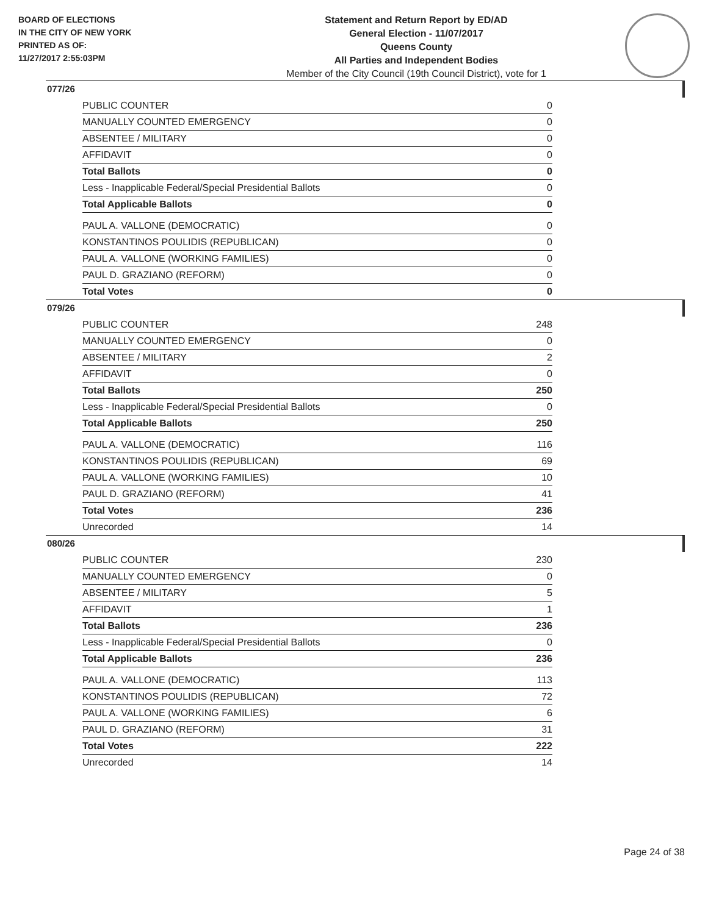BOARD OF ELECTIONS
IN THE CITY OF NEW YORK
PRINTED AS OF:
11/27/2017 2:55:03PM
Statement and Return Report by ED/AD
General Election - 11/07/2017
Queens County
All Parties and Independent Bodies
Member of the City Council (19th Council District), vote for 1
077/26
| PUBLIC COUNTER | 0 |
| MANUALLY COUNTED EMERGENCY | 0 |
| ABSENTEE / MILITARY | 0 |
| AFFIDAVIT | 0 |
| Total Ballots | 0 |
| Less - Inapplicable Federal/Special Presidential Ballots | 0 |
| Total Applicable Ballots | 0 |
| PAUL A. VALLONE (DEMOCRATIC) | 0 |
| KONSTANTINOS POULIDIS (REPUBLICAN) | 0 |
| PAUL A. VALLONE (WORKING FAMILIES) | 0 |
| PAUL D. GRAZIANO (REFORM) | 0 |
| Total Votes | 0 |
079/26
| PUBLIC COUNTER | 248 |
| MANUALLY COUNTED EMERGENCY | 0 |
| ABSENTEE / MILITARY | 2 |
| AFFIDAVIT | 0 |
| Total Ballots | 250 |
| Less - Inapplicable Federal/Special Presidential Ballots | 0 |
| Total Applicable Ballots | 250 |
| PAUL A. VALLONE (DEMOCRATIC) | 116 |
| KONSTANTINOS POULIDIS (REPUBLICAN) | 69 |
| PAUL A. VALLONE (WORKING FAMILIES) | 10 |
| PAUL D. GRAZIANO (REFORM) | 41 |
| Total Votes | 236 |
| Unrecorded | 14 |
080/26
| PUBLIC COUNTER | 230 |
| MANUALLY COUNTED EMERGENCY | 0 |
| ABSENTEE / MILITARY | 5 |
| AFFIDAVIT | 1 |
| Total Ballots | 236 |
| Less - Inapplicable Federal/Special Presidential Ballots | 0 |
| Total Applicable Ballots | 236 |
| PAUL A. VALLONE (DEMOCRATIC) | 113 |
| KONSTANTINOS POULIDIS (REPUBLICAN) | 72 |
| PAUL A. VALLONE (WORKING FAMILIES) | 6 |
| PAUL D. GRAZIANO (REFORM) | 31 |
| Total Votes | 222 |
| Unrecorded | 14 |
Page 24 of 38